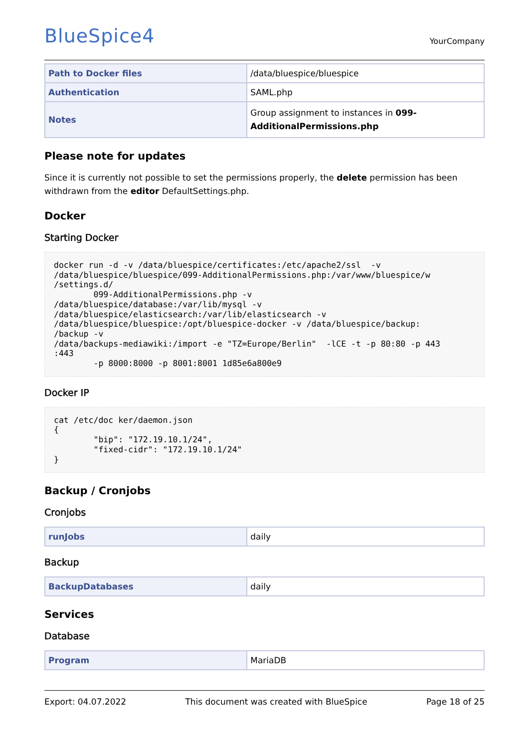BlueSpice4
YourCompany
| Path to Docker files | /data/bluespice/bluespice |
| Authentication | SAML.php |
| Notes | Group assignment to instances in 099-AdditionalPermissions.php |
Please note for updates
Since it is currently not possible to set the permissions properly, the delete permission has been withdrawn from the editor DefaultSettings.php.
Docker
Starting Docker
docker run -d -v /data/bluespice/certificates:/etc/apache2/ssl  -v
/data/bluespice/bluespice/099-AdditionalPermissions.php:/var/www/bluespice/w
/settings.d/
        099-AdditionalPermissions.php -v
/data/bluespice/database:/var/lib/mysql -v
/data/bluespice/elasticsearch:/var/lib/elasticsearch -v
/data/bluespice/bluespice:/opt/bluespice-docker -v /data/bluespice/backup:
/backup -v
/data/backups-mediawiki:/import -e "TZ=Europe/Berlin"  -lCE -t -p 80:80 -p 443
:443
        -p 8000:8000 -p 8001:8001 1d85e6a800e9
Docker IP
cat /etc/doc ker/daemon.json
{
        "bip": "172.19.10.1/24",
        "fixed-cidr": "172.19.10.1/24"
}
Backup / Cronjobs
Cronjobs
| runJobs | daily |
Backup
| BackupDatabases | daily |
Services
Database
| Program | MariaDB |
Export: 04.07.2022 This document was created with BlueSpice Page 18 of 25